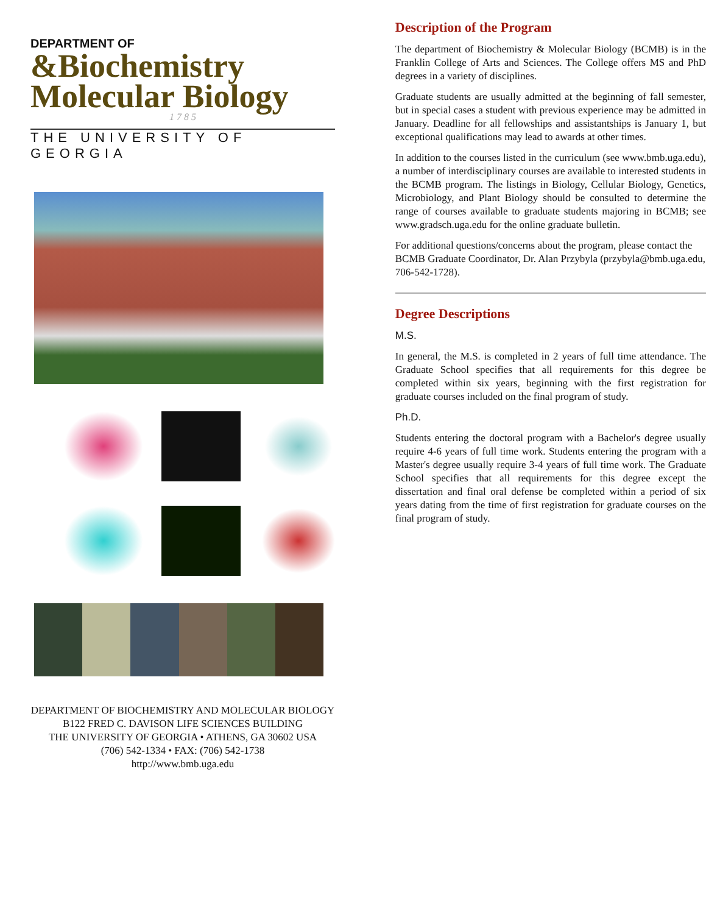DEPARTMENT OF
&Biochemistry
Molecular Biology
1 7 8 5
THE UNIVERSITY OF GEORGIA
DEPARTMENT OF BIOCHEMISTRY AND MOLECULAR BIOLOGY
B122 FRED C. DAVISON LIFE SCIENCES BUILDING
THE UNIVERSITY OF GEORGIA • ATHENS, GA 30602 USA
(706) 542-1334 • FAX: (706) 542-1738
http://www.bmb.uga.edu
Description of the Program
The department of Biochemistry & Molecular Biology (BCMB) is in the Franklin College of Arts and Sciences. The College offers MS and PhD degrees in a variety of disciplines.
Graduate students are usually admitted at the beginning of fall semester, but in special cases a student with previous experience may be admitted in January. Deadline for all fellowships and assistantships is January 1, but exceptional qualifications may lead to awards at other times.
In addition to the courses listed in the curriculum (see www.bmb.uga.edu), a number of interdisciplinary courses are available to interested students in the BCMB program. The listings in Biology, Cellular Biology, Genetics, Microbiology, and Plant Biology should be consulted to determine the range of courses available to graduate students majoring in BCMB; see www.gradsch.uga.edu for the online graduate bulletin.
For additional questions/concerns about the program, please contact the BCMB Graduate Coordinator, Dr. Alan Przybyla (przybyla@bmb.uga.edu, 706-542-1728).
Degree Descriptions
M.S.
In general, the M.S. is completed in 2 years of full time attendance. The Graduate School specifies that all requirements for this degree be completed within six years, beginning with the first registration for graduate courses included on the final program of study.
Ph.D.
Students entering the doctoral program with a Bachelor's degree usually require 4-6 years of full time work. Students entering the program with a Master's degree usually require 3-4 years of full time work. The Graduate School specifies that all requirements for this degree except the dissertation and final oral defense be completed within a period of six years dating from the time of first registration for graduate courses on the final program of study.